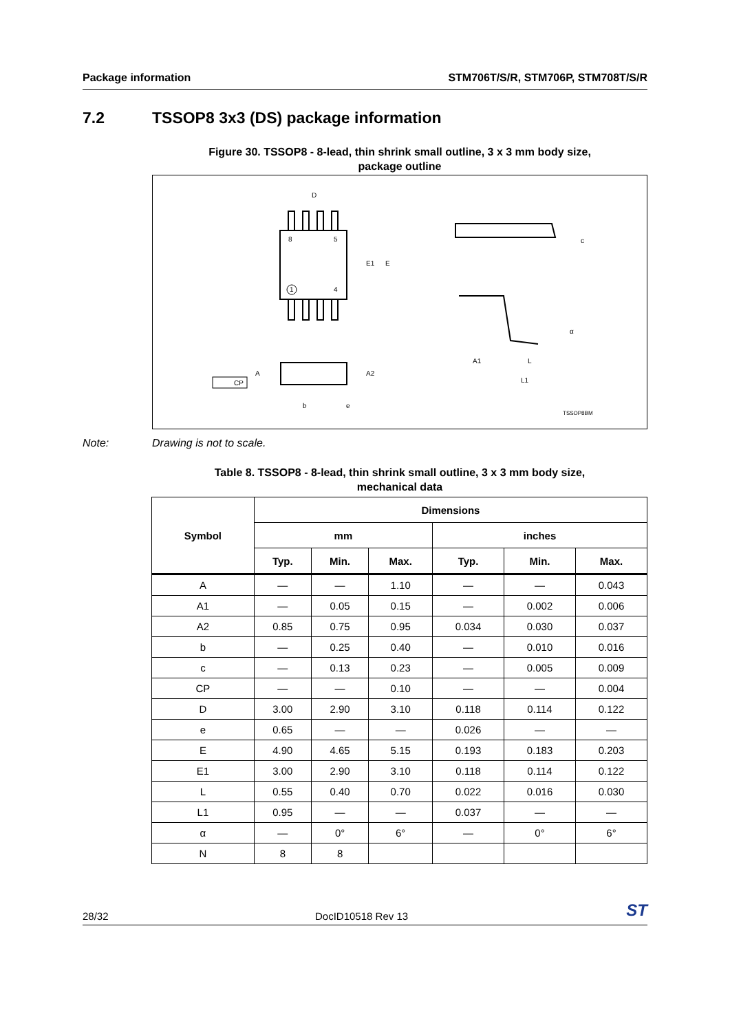Package information STM706T/S/R, STM706P, STM708T/S/R
7.2 TSSOP8 3x3 (DS) package information
Figure 30. TSSOP8 - 8-lead, thin shrink small outline, 3 x 3 mm body size,
package outline
D
8
5
1
4
E1
E
c
α
A1
L
L1
A
A2
b
e
CP
TSSOP8BM
Note: Drawing is not to scale.
Table 8. TSSOP8 - 8-lead, thin shrink small outline, 3 x 3 mm body size,
mechanical data
| Symbol | Dimensions | | | | | |
| --- | --- | --- | --- | --- | --- | --- |
| | mm | | | inches | | |
| | Typ. | Min. | Max. | Typ. | Min. | Max. |
| A | — | — | 1.10 | — | — | 0.043 |
| A1 | — | 0.05 | 0.15 | — | 0.002 | 0.006 |
| A2 | 0.85 | 0.75 | 0.95 | 0.034 | 0.030 | 0.037 |
| b | — | 0.25 | 0.40 | — | 0.010 | 0.016 |
| c | — | 0.13 | 0.23 | — | 0.005 | 0.009 |
| CP | — | — | 0.10 | — | — | 0.004 |
| D | 3.00 | 2.90 | 3.10 | 0.118 | 0.114 | 0.122 |
| e | 0.65 | — | — | 0.026 | — | — |
| E | 4.90 | 4.65 | 5.15 | 0.193 | 0.183 | 0.203 |
| E1 | 3.00 | 2.90 | 3.10 | 0.118 | 0.114 | 0.122 |
| L | 0.55 | 0.40 | 0.70 | 0.022 | 0.016 | 0.030 |
| L1 | 0.95 | — | — | 0.037 | — | — |
| α | — | 0° | 6° | — | 0° | 6° |
| N | 8 | 8 | | | | |
28/32 DocID10518 Rev 13 ST